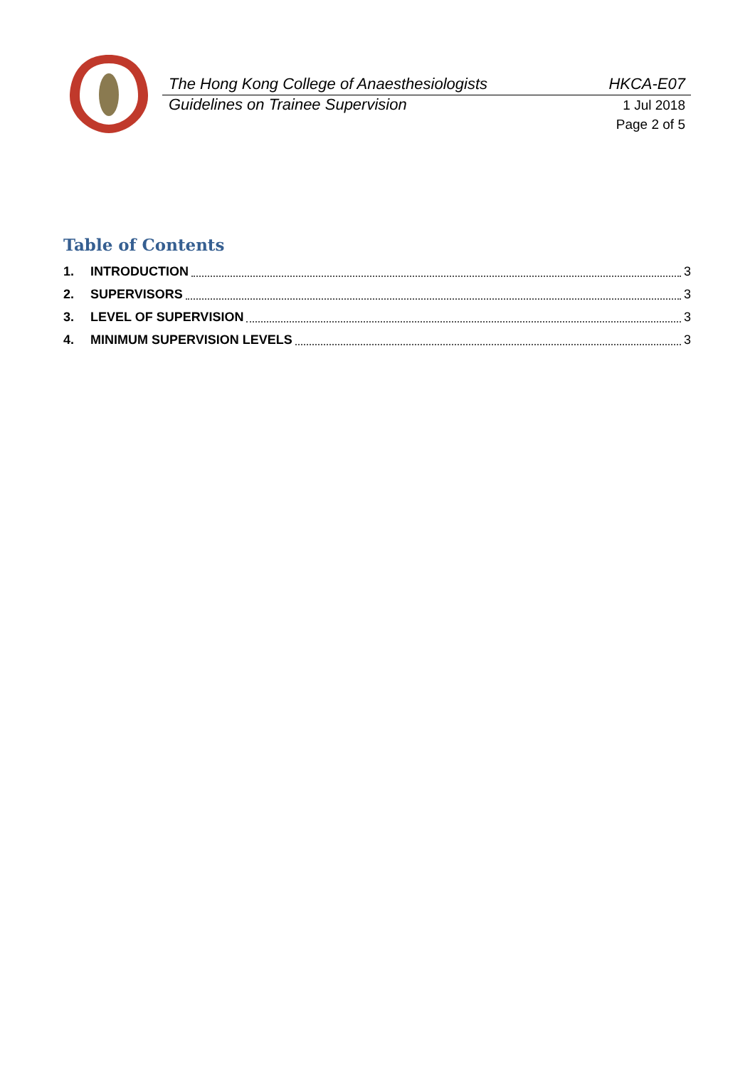The Hong Kong College of Anaesthesiologists HKCA-E07
Guidelines on Trainee Supervision 1 Jul 2018
Page 2 of 5
Table of Contents
1. INTRODUCTION 3
2. SUPERVISORS 3
3. LEVEL OF SUPERVISION 3
4. MINIMUM SUPERVISION LEVELS 3